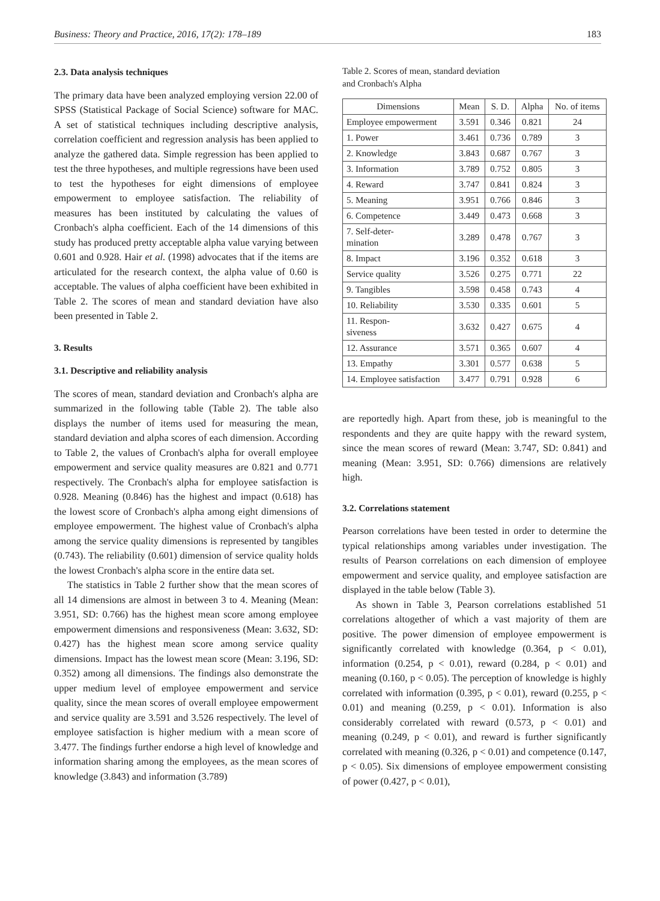Business: Theory and Practice, 2016, 17(2): 178–189 183
2.3. Data analysis techniques
The primary data have been analyzed employing version 22.00 of SPSS (Statistical Package of Social Science) software for MAC. A set of statistical techniques including descriptive analysis, correlation coefficient and regression analysis has been applied to analyze the gathered data. Simple regression has been applied to test the three hypotheses, and multiple regressions have been used to test the hypotheses for eight dimensions of employee empowerment to employee satisfaction. The reliability of measures has been instituted by calculating the values of Cronbach's alpha coefficient. Each of the 14 dimensions of this study has produced pretty acceptable alpha value varying between 0.601 and 0.928. Hair et al. (1998) advocates that if the items are articulated for the research context, the alpha value of 0.60 is acceptable. The values of alpha coefficient have been exhibited in Table 2. The scores of mean and standard deviation have also been presented in Table 2.
3. Results
3.1. Descriptive and reliability analysis
The scores of mean, standard deviation and Cronbach's alpha are summarized in the following table (Table 2). The table also displays the number of items used for measuring the mean, standard deviation and alpha scores of each dimension. According to Table 2, the values of Cronbach's alpha for overall employee empowerment and service quality measures are 0.821 and 0.771 respectively. The Cronbach's alpha for employee satisfaction is 0.928. Meaning (0.846) has the highest and impact (0.618) has the lowest score of Cronbach's alpha among eight dimensions of employee empowerment. The highest value of Cronbach's alpha among the service quality dimensions is represented by tangibles (0.743). The reliability (0.601) dimension of service quality holds the lowest Cronbach's alpha score in the entire data set.
The statistics in Table 2 further show that the mean scores of all 14 dimensions are almost in between 3 to 4. Meaning (Mean: 3.951, SD: 0.766) has the highest mean score among employee empowerment dimensions and responsiveness (Mean: 3.632, SD: 0.427) has the highest mean score among service quality dimensions. Impact has the lowest mean score (Mean: 3.196, SD: 0.352) among all dimensions. The findings also demonstrate the upper medium level of employee empowerment and service quality, since the mean scores of overall employee empowerment and service quality are 3.591 and 3.526 respectively. The level of employee satisfaction is higher medium with a mean score of 3.477. The findings further endorse a high level of knowledge and information sharing among the employees, as the mean scores of knowledge (3.843) and information (3.789)
Table 2. Scores of mean, standard deviation
and Cronbach's Alpha
| Dimensions | Mean | S. D. | Alpha | No. of items |
| --- | --- | --- | --- | --- |
| Employee empowerment | 3.591 | 0.346 | 0.821 | 24 |
| 1. Power | 3.461 | 0.736 | 0.789 | 3 |
| 2. Knowledge | 3.843 | 0.687 | 0.767 | 3 |
| 3. Information | 3.789 | 0.752 | 0.805 | 3 |
| 4. Reward | 3.747 | 0.841 | 0.824 | 3 |
| 5. Meaning | 3.951 | 0.766 | 0.846 | 3 |
| 6. Competence | 3.449 | 0.473 | 0.668 | 3 |
| 7. Self-deter- mination | 3.289 | 0.478 | 0.767 | 3 |
| 8. Impact | 3.196 | 0.352 | 0.618 | 3 |
| Service quality | 3.526 | 0.275 | 0.771 | 22 |
| 9. Tangibles | 3.598 | 0.458 | 0.743 | 4 |
| 10. Reliability | 3.530 | 0.335 | 0.601 | 5 |
| 11. Respon- siveness | 3.632 | 0.427 | 0.675 | 4 |
| 12. Assurance | 3.571 | 0.365 | 0.607 | 4 |
| 13. Empathy | 3.301 | 0.577 | 0.638 | 5 |
| 14. Employee satisfaction | 3.477 | 0.791 | 0.928 | 6 |
are reportedly high. Apart from these, job is meaningful to the respondents and they are quite happy with the reward system, since the mean scores of reward (Mean: 3.747, SD: 0.841) and meaning (Mean: 3.951, SD: 0.766) dimensions are relatively high.
3.2. Correlations statement
Pearson correlations have been tested in order to determine the typical relationships among variables under investigation. The results of Pearson correlations on each dimension of employee empowerment and service quality, and employee satisfaction are displayed in the table below (Table 3).
As shown in Table 3, Pearson correlations established 51 correlations altogether of which a vast majority of them are positive. The power dimension of employee empowerment is significantly correlated with knowledge (0.364, p < 0.01), information (0.254, p < 0.01), reward (0.284, p < 0.01) and meaning (0.160, p < 0.05). The perception of knowledge is highly correlated with information (0.395, p < 0.01), reward (0.255, p < 0.01) and meaning (0.259, p < 0.01). Information is also considerably correlated with reward (0.573, p < 0.01) and meaning (0.249, p < 0.01), and reward is further significantly correlated with meaning (0.326, p < 0.01) and competence (0.147, p < 0.05). Six dimensions of employee empowerment consisting of power (0.427, p < 0.01),